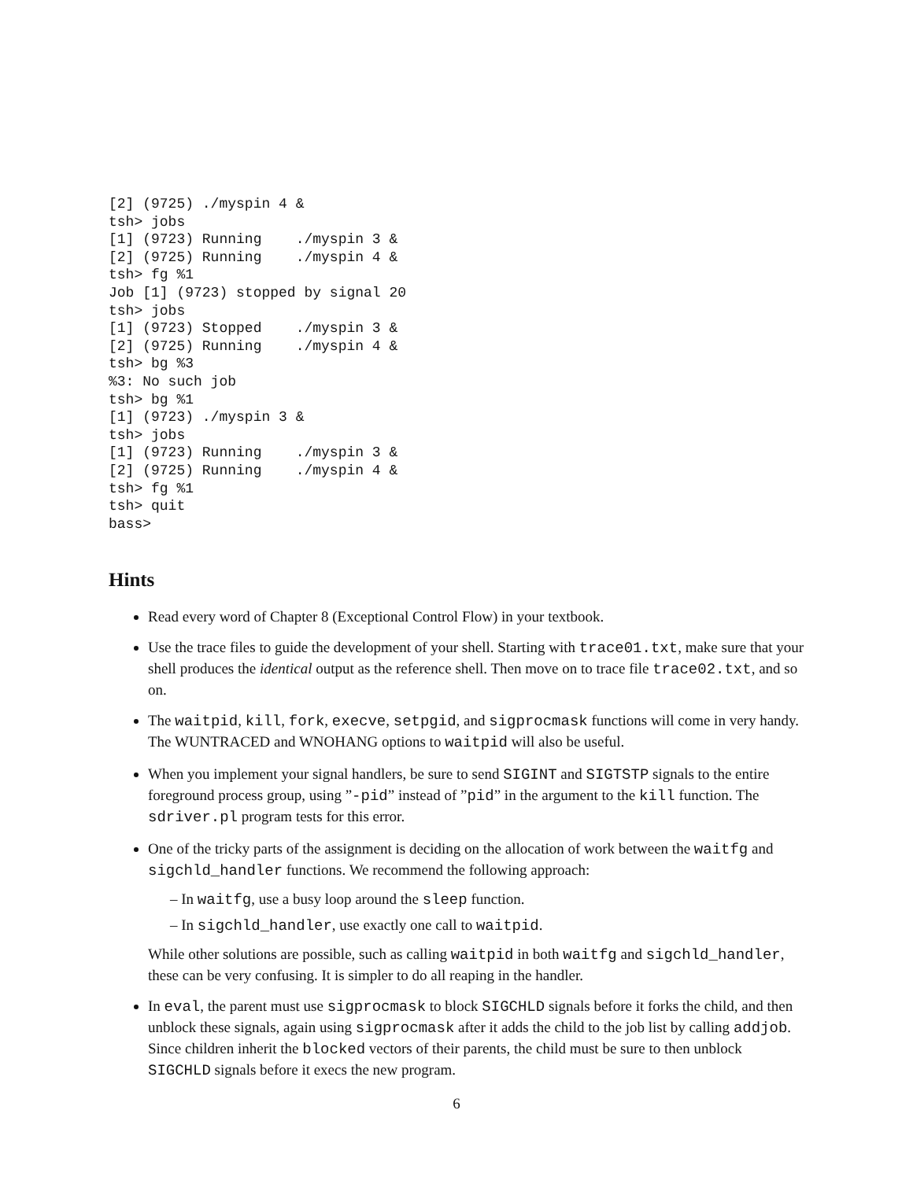[2] (9725) ./myspin 4 &
tsh> jobs
[1] (9723) Running    ./myspin 3 &
[2] (9725) Running    ./myspin 4 &
tsh> fg %1
Job [1] (9723) stopped by signal 20
tsh> jobs
[1] (9723) Stopped    ./myspin 3 &
[2] (9725) Running    ./myspin 4 &
tsh> bg %3
%3: No such job
tsh> bg %1
[1] (9723) ./myspin 3 &
tsh> jobs
[1] (9723) Running    ./myspin 3 &
[2] (9725) Running    ./myspin 4 &
tsh> fg %1
tsh> quit
bass>
Hints
Read every word of Chapter 8 (Exceptional Control Flow) in your textbook.
Use the trace files to guide the development of your shell. Starting with trace01.txt, make sure that your shell produces the identical output as the reference shell. Then move on to trace file trace02.txt, and so on.
The waitpid, kill, fork, execve, setpgid, and sigprocmask functions will come in very handy. The WUNTRACED and WNOHANG options to waitpid will also be useful.
When you implement your signal handlers, be sure to send SIGINT and SIGTSTP signals to the entire foreground process group, using ”-pid” instead of ”pid” in the argument to the kill function. The sdriver.pl program tests for this error.
One of the tricky parts of the assignment is deciding on the allocation of work between the waitfg and sigchld_handler functions. We recommend the following approach:
– In waitfg, use a busy loop around the sleep function.
– In sigchld_handler, use exactly one call to waitpid.
While other solutions are possible, such as calling waitpid in both waitfg and sigchld_handler, these can be very confusing. It is simpler to do all reaping in the handler.
In eval, the parent must use sigprocmask to block SIGCHLD signals before it forks the child, and then unblock these signals, again using sigprocmask after it adds the child to the job list by calling addjob. Since children inherit the blocked vectors of their parents, the child must be sure to then unblock SIGCHLD signals before it execs the new program.
6